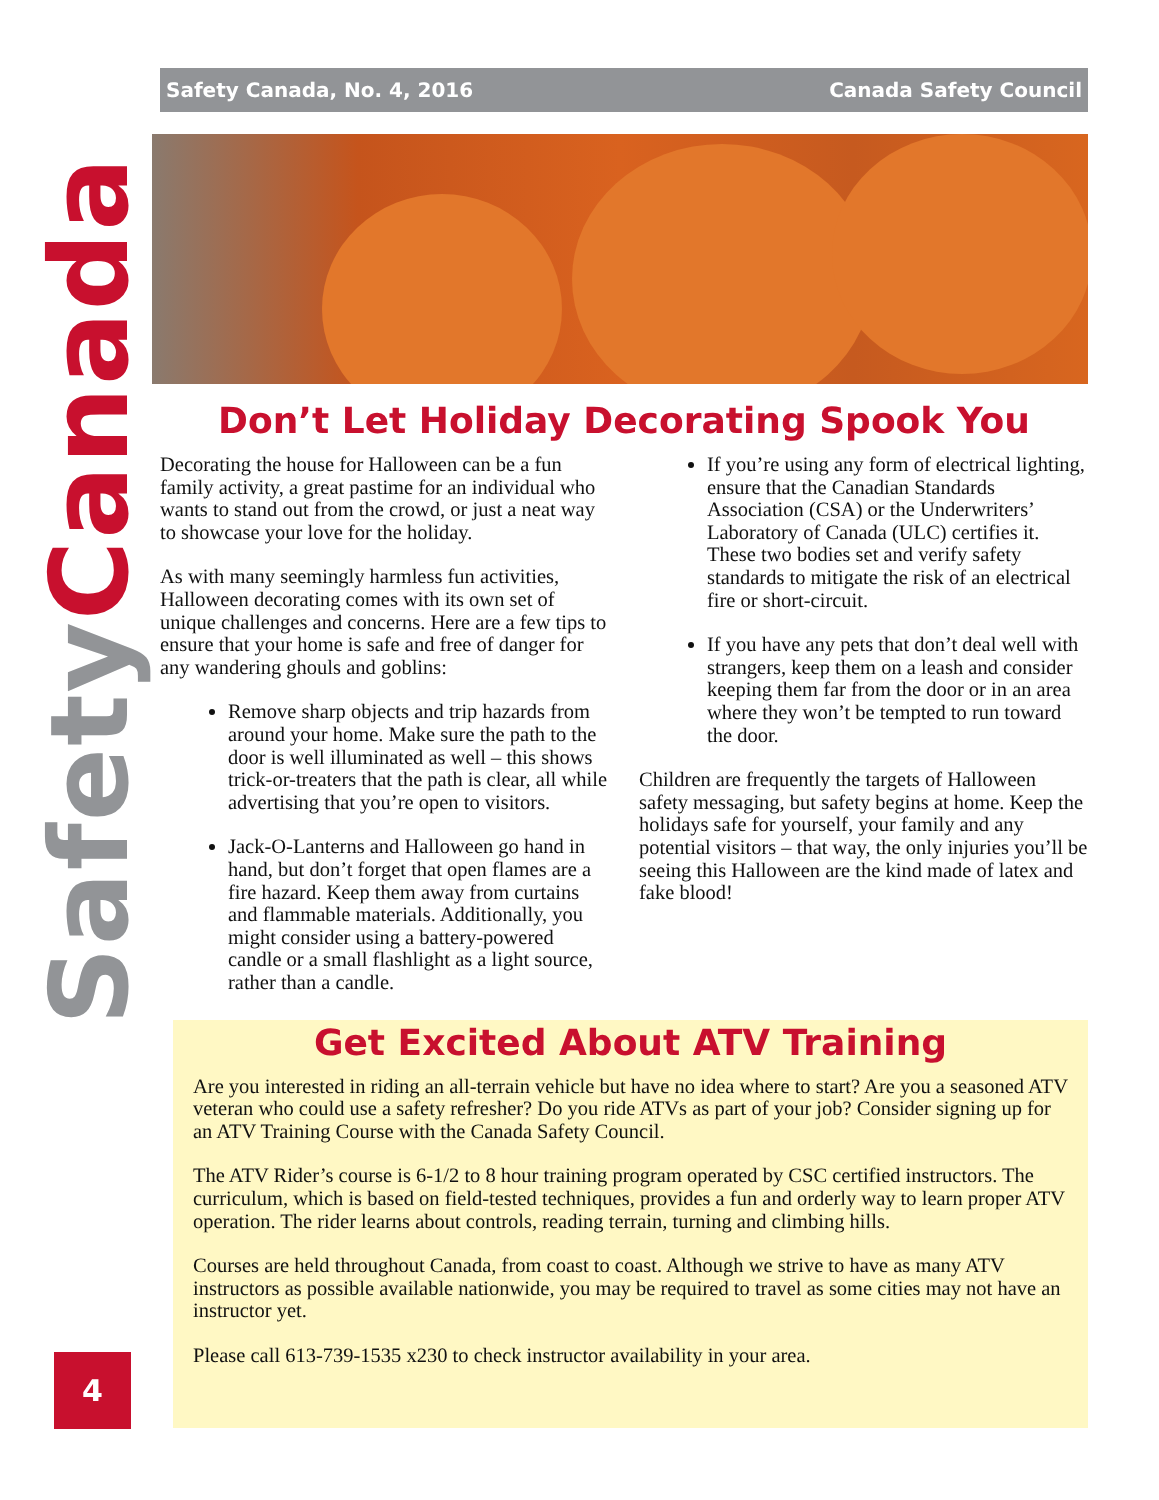Safety Canada
Safety Canada, No. 4, 2016 Canada Safety Council
Don’t Let Holiday Decorating Spook You
Decorating the house for Halloween can be a fun family activity, a great pastime for an individual who wants to stand out from the crowd, or just a neat way to showcase your love for the holiday.
As with many seemingly harmless fun activities, Halloween decorating comes with its own set of unique challenges and concerns. Here are a few tips to ensure that your home is safe and free of danger for any wandering ghouls and goblins:
Remove sharp objects and trip hazards from around your home. Make sure the path to the door is well illuminated as well – this shows trick-or-treaters that the path is clear, all while advertising that you’re open to visitors.
Jack-O-Lanterns and Halloween go hand in hand, but don’t forget that open flames are a fire hazard. Keep them away from curtains and flammable materials. Additionally, you might consider using a battery-powered candle or a small flashlight as a light source, rather than a candle.
If you’re using any form of electrical lighting, ensure that the Canadian Standards Association (CSA) or the Underwriters’ Laboratory of Canada (ULC) certifies it. These two bodies set and verify safety standards to mitigate the risk of an electrical fire or short-circuit.
If you have any pets that don’t deal well with strangers, keep them on a leash and consider keeping them far from the door or in an area where they won’t be tempted to run toward the door.
Children are frequently the targets of Halloween safety messaging, but safety begins at home. Keep the holidays safe for yourself, your family and any potential visitors – that way, the only injuries you’ll be seeing this Halloween are the kind made of latex and fake blood!
Get Excited About ATV Training
Are you interested in riding an all-terrain vehicle but have no idea where to start? Are you a seasoned ATV veteran who could use a safety refresher? Do you ride ATVs as part of your job? Consider signing up for an ATV Training Course with the Canada Safety Council.
The ATV Rider’s course is 6-1/2 to 8 hour training program operated by CSC certified instructors. The curriculum, which is based on field-tested techniques, provides a fun and orderly way to learn proper ATV operation. The rider learns about controls, reading terrain, turning and climbing hills.
Courses are held throughout Canada, from coast to coast. Although we strive to have as many ATV instructors as possible available nationwide, you may be required to travel as some cities may not have an instructor yet.
Please call 613-739-1535 x230 to check instructor availability in your area.
4